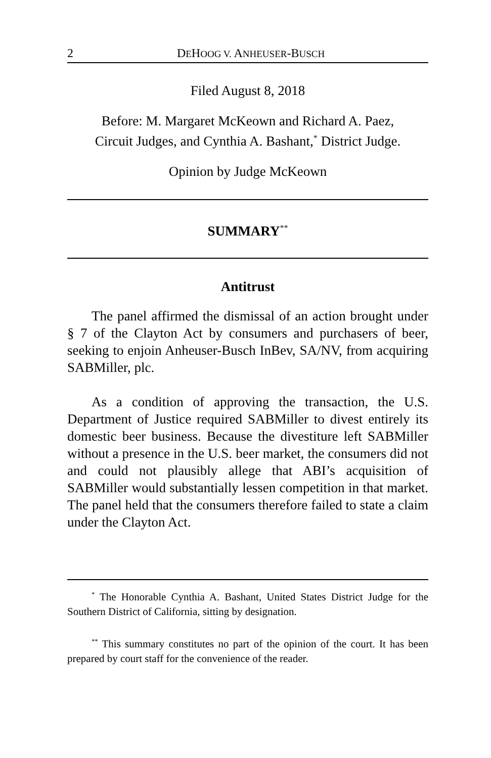2 DEHOOG V. ANHEUSER-BUSCH
Filed August 8, 2018
Before: M. Margaret McKeown and Richard A. Paez,
Circuit Judges, and Cynthia A. Bashant,<sup>*</sup> District Judge.
Opinion by Judge McKeown
SUMMARY<sup>**</sup>
Antitrust
The panel affirmed the dismissal of an action brought under § 7 of the Clayton Act by consumers and purchasers of beer, seeking to enjoin Anheuser-Busch InBev, SA/NV, from acquiring SABMiller, plc.
As a condition of approving the transaction, the U.S. Department of Justice required SABMiller to divest entirely its domestic beer business. Because the divestiture left SABMiller without a presence in the U.S. beer market, the consumers did not and could not plausibly allege that ABI’s acquisition of SABMiller would substantially lessen competition in that market. The panel held that the consumers therefore failed to state a claim under the Clayton Act.
<sup>*</sup> The Honorable Cynthia A. Bashant, United States District Judge for the Southern District of California, sitting by designation.
<sup>**</sup> This summary constitutes no part of the opinion of the court. It has been prepared by court staff for the convenience of the reader.